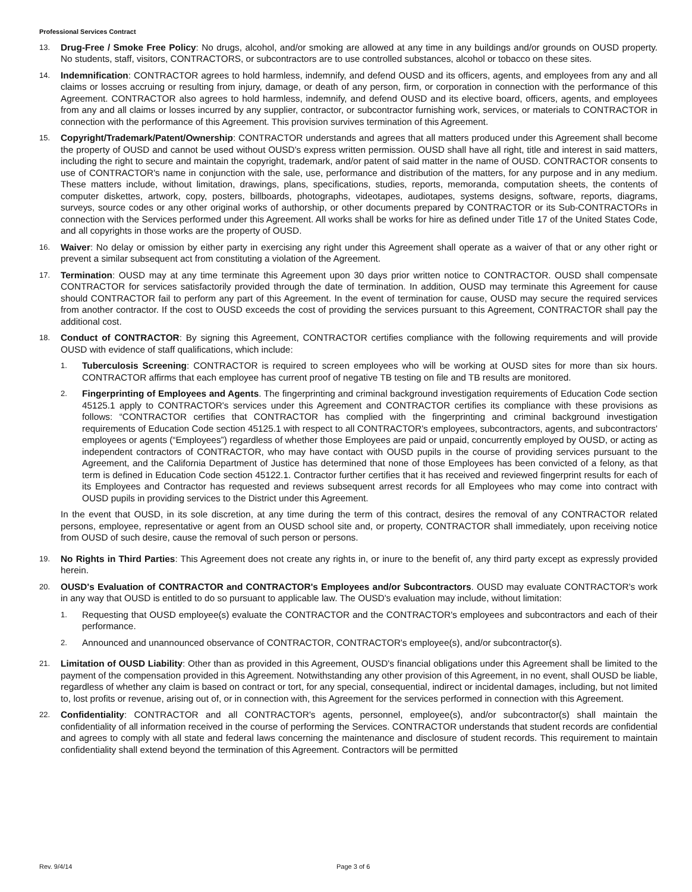Professional Services Contract
13.
Drug-Free / Smoke Free Policy: No drugs, alcohol, and/or smoking are allowed at any time in any buildings and/or grounds on OUSD property. No students, staff, visitors, CONTRACTORS, or subcontractors are to use controlled substances, alcohol or tobacco on these sites.
14.
Indemnification: CONTRACTOR agrees to hold harmless, indemnify, and defend OUSD and its officers, agents, and employees from any and all claims or losses accruing or resulting from injury, damage, or death of any person, firm, or corporation in connection with the performance of this Agreement. CONTRACTOR also agrees to hold harmless, indemnify, and defend OUSD and its elective board, officers, agents, and employees from any and all claims or losses incurred by any supplier, contractor, or subcontractor furnishing work, services, or materials to CONTRACTOR in connection with the performance of this Agreement. This provision survives termination of this Agreement.
15.
Copyright/Trademark/Patent/Ownership: CONTRACTOR understands and agrees that all matters produced under this Agreement shall become the property of OUSD and cannot be used without OUSD's express written permission. OUSD shall have all right, title and interest in said matters, including the right to secure and maintain the copyright, trademark, and/or patent of said matter in the name of OUSD. CONTRACTOR consents to use of CONTRACTOR's name in conjunction with the sale, use, performance and distribution of the matters, for any purpose and in any medium. These matters include, without limitation, drawings, plans, specifications, studies, reports, memoranda, computation sheets, the contents of computer diskettes, artwork, copy, posters, billboards, photographs, videotapes, audiotapes, systems designs, software, reports, diagrams, surveys, source codes or any other original works of authorship, or other documents prepared by CONTRACTOR or its Sub-CONTRACTORs in connection with the Services performed under this Agreement. All works shall be works for hire as defined under Title 17 of the United States Code, and all copyrights in those works are the property of OUSD.
16.
Waiver: No delay or omission by either party in exercising any right under this Agreement shall operate as a waiver of that or any other right or prevent a similar subsequent act from constituting a violation of the Agreement.
17.
Termination: OUSD may at any time terminate this Agreement upon 30 days prior written notice to CONTRACTOR. OUSD shall compensate CONTRACTOR for services satisfactorily provided through the date of termination. In addition, OUSD may terminate this Agreement for cause should CONTRACTOR fail to perform any part of this Agreement. In the event of termination for cause, OUSD may secure the required services from another contractor. If the cost to OUSD exceeds the cost of providing the services pursuant to this Agreement, CONTRACTOR shall pay the additional cost.
18.
Conduct of CONTRACTOR: By signing this Agreement, CONTRACTOR certifies compliance with the following requirements and will provide OUSD with evidence of staff qualifications, which include:
1.
Tuberculosis Screening: CONTRACTOR is required to screen employees who will be working at OUSD sites for more than six hours. CONTRACTOR affirms that each employee has current proof of negative TB testing on file and TB results are monitored.
2.
Fingerprinting of Employees and Agents. The fingerprinting and criminal background investigation requirements of Education Code section 45125.1 apply to CONTRACTOR's services under this Agreement and CONTRACTOR certifies its compliance with these provisions as follows: “CONTRACTOR certifies that CONTRACTOR has complied with the fingerprinting and criminal background investigation requirements of Education Code section 45125.1 with respect to all CONTRACTOR's employees, subcontractors, agents, and subcontractors' employees or agents (“Employees”) regardless of whether those Employees are paid or unpaid, concurrently employed by OUSD, or acting as independent contractors of CONTRACTOR, who may have contact with OUSD pupils in the course of providing services pursuant to the Agreement, and the California Department of Justice has determined that none of those Employees has been convicted of a felony, as that term is defined in Education Code section 45122.1. Contractor further certifies that it has received and reviewed fingerprint results for each of its Employees and Contractor has requested and reviews subsequent arrest records for all Employees who may come into contract with OUSD pupils in providing services to the District under this Agreement.
In the event that OUSD, in its sole discretion, at any time during the term of this contract, desires the removal of any CONTRACTOR related persons, employee, representative or agent from an OUSD school site and, or property, CONTRACTOR shall immediately, upon receiving notice from OUSD of such desire, cause the removal of such person or persons.
19.
No Rights in Third Parties: This Agreement does not create any rights in, or inure to the benefit of, any third party except as expressly provided herein.
20.
OUSD's Evaluation of CONTRACTOR and CONTRACTOR's Employees and/or Subcontractors. OUSD may evaluate CONTRACTOR's work in any way that OUSD is entitled to do so pursuant to applicable law. The OUSD's evaluation may include, without limitation:
1.
Requesting that OUSD employee(s) evaluate the CONTRACTOR and the CONTRACTOR's employees and subcontractors and each of their performance.
2.
Announced and unannounced observance of CONTRACTOR, CONTRACTOR's employee(s), and/or subcontractor(s).
21.
Limitation of OUSD Liability: Other than as provided in this Agreement, OUSD's financial obligations under this Agreement shall be limited to the payment of the compensation provided in this Agreement. Notwithstanding any other provision of this Agreement, in no event, shall OUSD be liable, regardless of whether any claim is based on contract or tort, for any special, consequential, indirect or incidental damages, including, but not limited to, lost profits or revenue, arising out of, or in connection with, this Agreement for the services performed in connection with this Agreement.
22.
Confidentiality: CONTRACTOR and all CONTRACTOR's agents, personnel, employee(s), and/or subcontractor(s) shall maintain the confidentiality of all information received in the course of performing the Services. CONTRACTOR understands that student records are confidential and agrees to comply with all state and federal laws concerning the maintenance and disclosure of student records. This requirement to maintain confidentiality shall extend beyond the termination of this Agreement. Contractors will be permitted
Rev. 9/4/14 Page 3 of 6